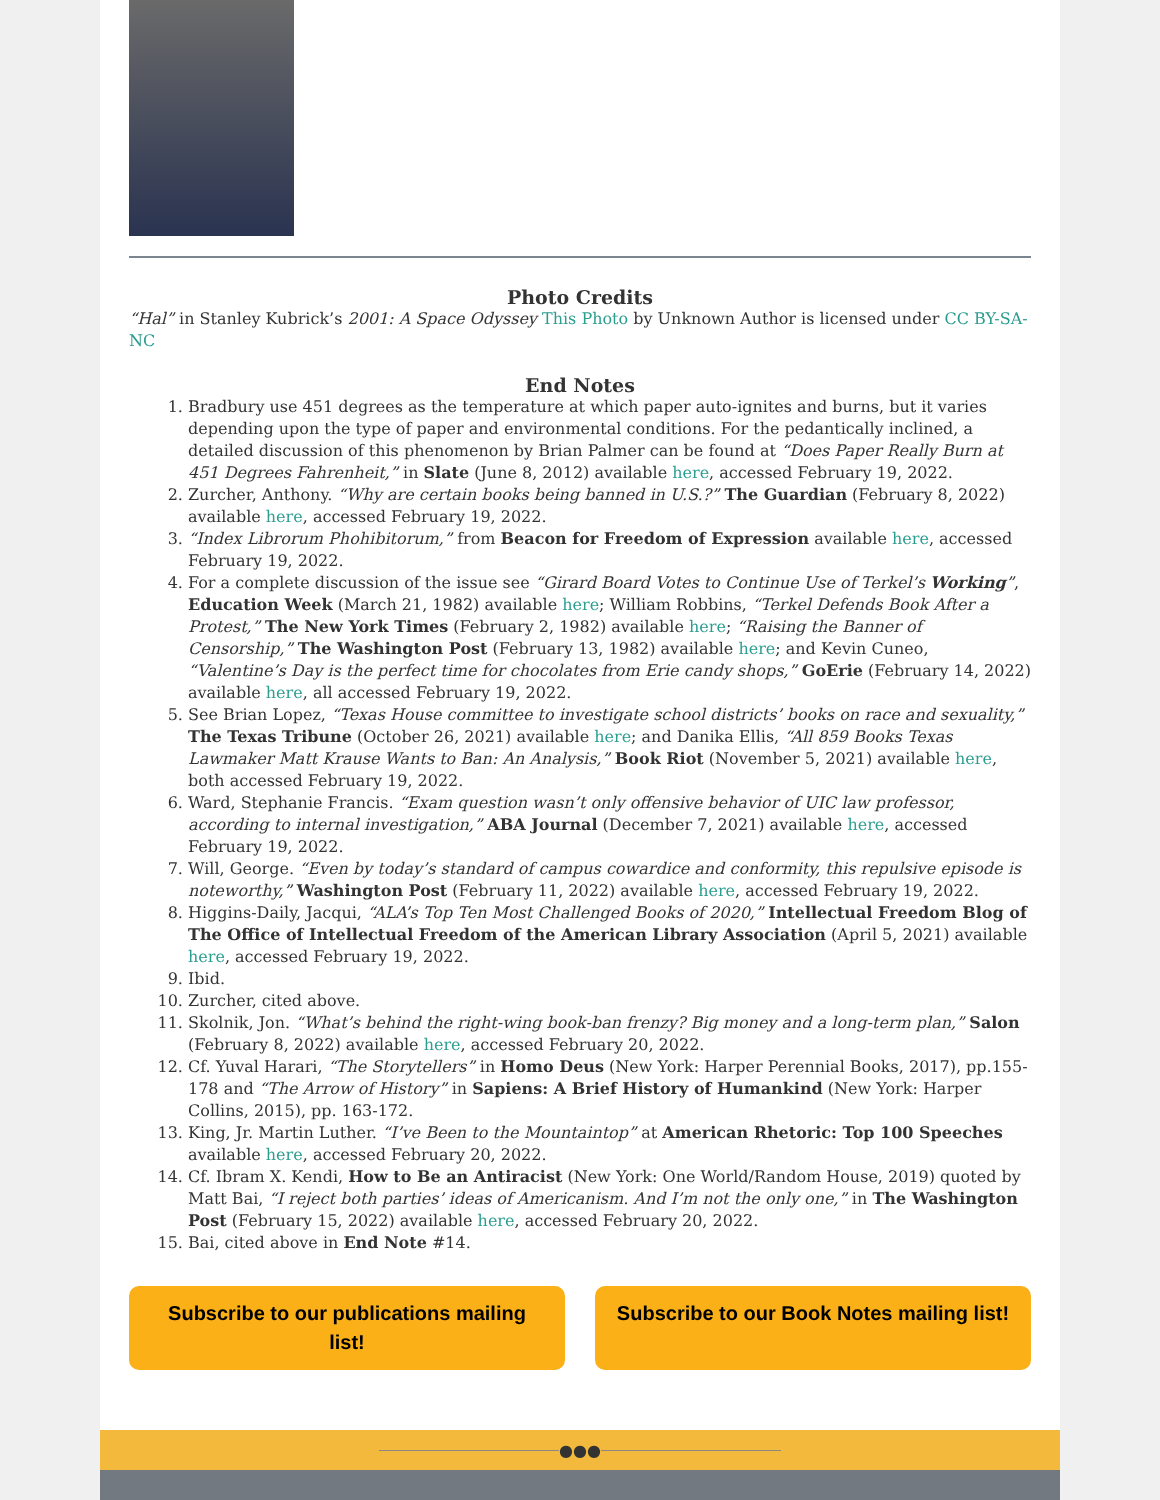Photo Credits
“Hal” in Stanley Kubrick’s 2001: A Space Odyssey This Photo by Unknown Author is licensed under CC BY-SA-NC
End Notes
1. Bradbury use 451 degrees as the temperature at which paper auto-ignites and burns, but it varies depending upon the type of paper and environmental conditions. For the pedantically inclined, a detailed discussion of this phenomenon by Brian Palmer can be found at “Does Paper Really Burn at 451 Degrees Fahrenheit,” in Slate (June 8, 2012) available here, accessed February 19, 2022.
2. Zurcher, Anthony. “Why are certain books being banned in U.S.?” The Guardian (February 8, 2022) available here, accessed February 19, 2022.
3. “Index Librorum Phohibitorum,” from Beacon for Freedom of Expression available here, accessed February 19, 2022.
4. For a complete discussion of the issue see “Girard Board Votes to Continue Use of Terkel’s Working”, Education Week (March 21, 1982) available here; William Robbins, “Terkel Defends Book After a Protest,” The New York Times (February 2, 1982) available here; “Raising the Banner of Censorship,” The Washington Post (February 13, 1982) available here; and Kevin Cuneo, “Valentine’s Day is the perfect time for chocolates from Erie candy shops,” GoErie (February 14, 2022) available here, all accessed February 19, 2022.
5. See Brian Lopez, “Texas House committee to investigate school districts’ books on race and sexuality,” The Texas Tribune (October 26, 2021) available here; and Danika Ellis, “All 859 Books Texas Lawmaker Matt Krause Wants to Ban: An Analysis,” Book Riot (November 5, 2021) available here, both accessed February 19, 2022.
6. Ward, Stephanie Francis. “Exam question wasn’t only offensive behavior of UIC law professor, according to internal investigation,” ABA Journal (December 7, 2021) available here, accessed February 19, 2022.
7. Will, George. “Even by today’s standard of campus cowardice and conformity, this repulsive episode is noteworthy,” Washington Post (February 11, 2022) available here, accessed February 19, 2022.
8. Higgins-Daily, Jacqui, “ALA’s Top Ten Most Challenged Books of 2020,” Intellectual Freedom Blog of The Office of Intellectual Freedom of the American Library Association (April 5, 2021) available here, accessed February 19, 2022.
9. Ibid.
10. Zurcher, cited above.
11. Skolnik, Jon. “What’s behind the right-wing book-ban frenzy? Big money and a long-term plan,” Salon (February 8, 2022) available here, accessed February 20, 2022.
12. Cf. Yuval Harari, “The Storytellers” in Homo Deus (New York: Harper Perennial Books, 2017), pp.155-178 and “The Arrow of History” in Sapiens: A Brief History of Humankind (New York: Harper Collins, 2015), pp. 163-172.
13. King, Jr. Martin Luther. “I’ve Been to the Mountaintop” at American Rhetoric: Top 100 Speeches available here, accessed February 20, 2022.
14. Cf. Ibram X. Kendi, How to Be an Antiracist (New York: One World/Random House, 2019) quoted by Matt Bai, “I reject both parties’ ideas of Americanism. And I’m not the only one,” in The Washington Post (February 15, 2022) available here, accessed February 20, 2022.
15. Bai, cited above in End Note #14.
Subscribe to our publications mailing list!
Subscribe to our Book Notes mailing list!
●●●